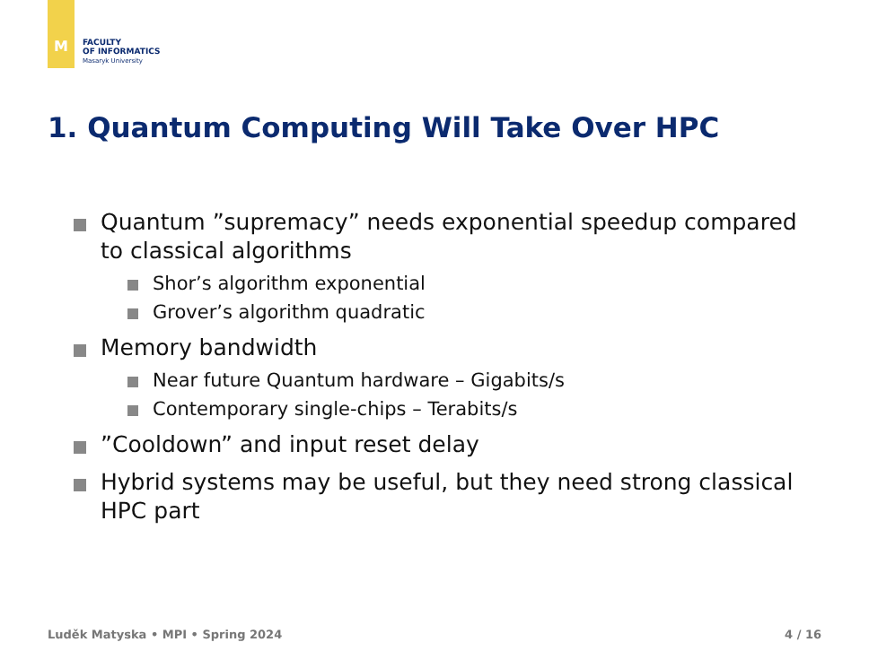M
FACULTY
OF INFORMATICS
Masaryk University
1. Quantum Computing Will Take Over HPC
Quantum ”supremacy” needs exponential speedup compared to classical algorithms
Shor’s algorithm exponential
Grover’s algorithm quadratic
Memory bandwidth
Near future Quantum hardware – Gigabits/s
Contemporary single-chips – Terabits/s
”Cooldown” and input reset delay
Hybrid systems may be useful, but they need strong classical HPC part
Luděk Matyska • MPI • Spring 2024 4 / 16